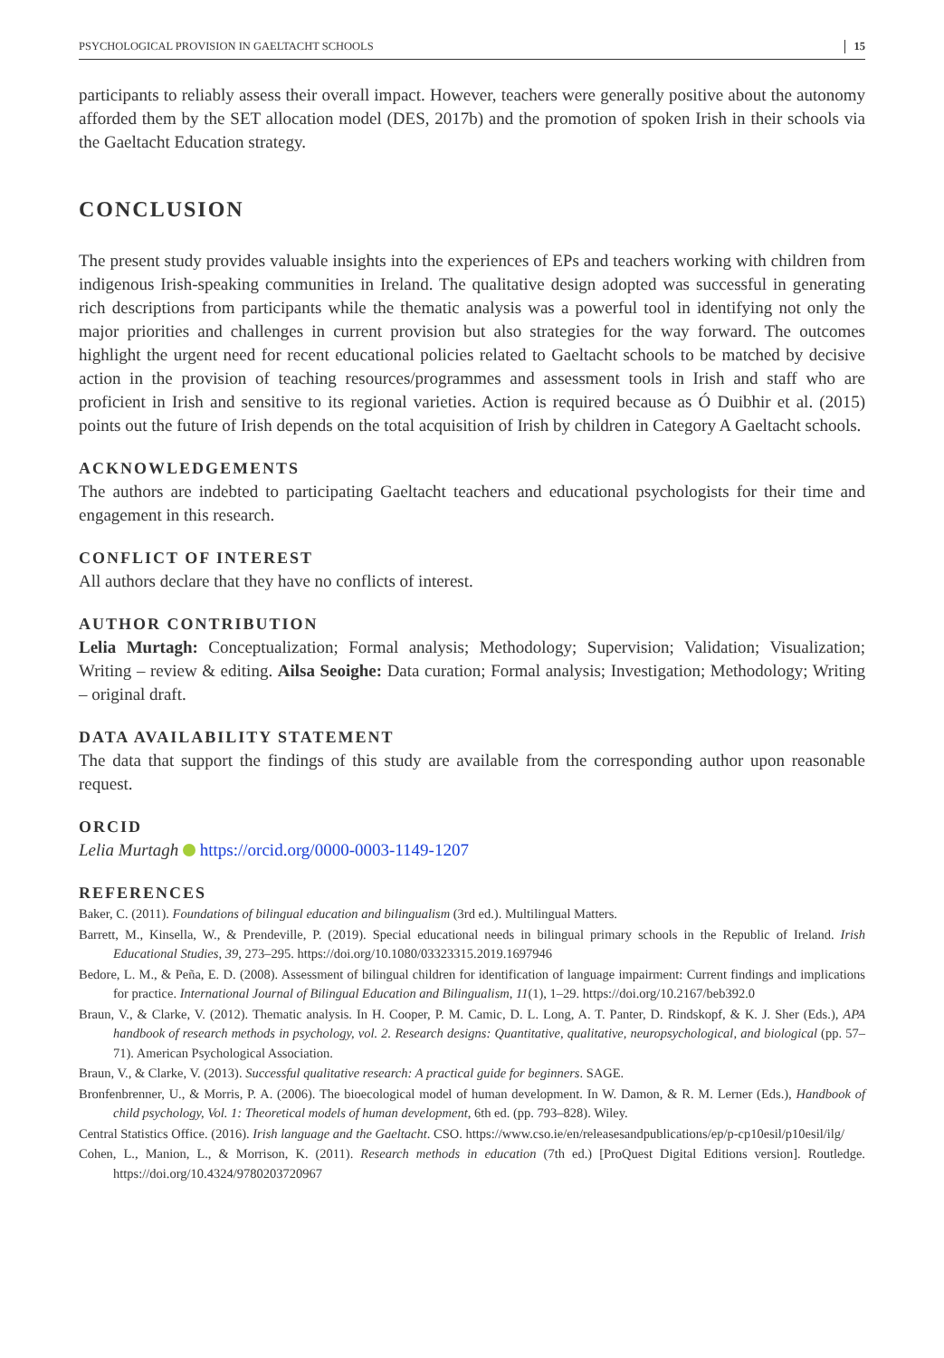PSYCHOLOGICAL PROVISION IN GAELTACHT SCHOOLS 15
participants to reliably assess their overall impact. However, teachers were generally positive about the autonomy afforded them by the SET allocation model (DES, 2017b) and the promotion of spoken Irish in their schools via the Gaeltacht Education strategy.
CONCLUSION
The present study provides valuable insights into the experiences of EPs and teachers working with children from indigenous Irish-speaking communities in Ireland. The qualitative design adopted was successful in generating rich descriptions from participants while the thematic analysis was a powerful tool in identifying not only the major priorities and challenges in current provision but also strategies for the way forward. The outcomes highlight the urgent need for recent educational policies related to Gaeltacht schools to be matched by decisive action in the provision of teaching resources/programmes and assessment tools in Irish and staff who are proficient in Irish and sensitive to its regional varieties. Action is required because as Ó Duibhir et al. (2015) points out the future of Irish depends on the total acquisition of Irish by children in Category A Gaeltacht schools.
ACKNOWLEDGEMENTS
The authors are indebted to participating Gaeltacht teachers and educational psychologists for their time and engagement in this research.
CONFLICT OF INTEREST
All authors declare that they have no conflicts of interest.
AUTHOR CONTRIBUTION
Lelia Murtagh: Conceptualization; Formal analysis; Methodology; Supervision; Validation; Visualization; Writing – review & editing. Ailsa Seoighe: Data curation; Formal analysis; Investigation; Methodology; Writing – original draft.
DATA AVAILABILITY STATEMENT
The data that support the findings of this study are available from the corresponding author upon reasonable request.
ORCID
Lelia Murtagh https://orcid.org/0000-0003-1149-1207
REFERENCES
Baker, C. (2011). Foundations of bilingual education and bilingualism (3rd ed.). Multilingual Matters.
Barrett, M., Kinsella, W., & Prendeville, P. (2019). Special educational needs in bilingual primary schools in the Republic of Ireland. Irish Educational Studies, 39, 273–295. https://doi.org/10.1080/03323315.2019.1697946
Bedore, L. M., & Peña, E. D. (2008). Assessment of bilingual children for identification of language impairment: Current findings and implications for practice. International Journal of Bilingual Education and Bilingualism, 11(1), 1–29. https://doi.org/10.2167/beb392.0
Braun, V., & Clarke, V. (2012). Thematic analysis. In H. Cooper, P. M. Camic, D. L. Long, A. T. Panter, D. Rindskopf, & K. J. Sher (Eds.), APA handbook of research methods in psychology, vol. 2. Research designs: Quantitative, qualitative, neuropsychological, and biological (pp. 57–71). American Psychological Association.
Braun, V., & Clarke, V. (2013). Successful qualitative research: A practical guide for beginners. SAGE.
Bronfenbrenner, U., & Morris, P. A. (2006). The bioecological model of human development. In W. Damon, & R. M. Lerner (Eds.), Handbook of child psychology, Vol. 1: Theoretical models of human development, 6th ed. (pp. 793–828). Wiley.
Central Statistics Office. (2016). Irish language and the Gaeltacht. CSO. https://www.cso.ie/en/releasesandpublications/ep/p-cp10esil/p10esil/ilg/
Cohen, L., Manion, L., & Morrison, K. (2011). Research methods in education (7th ed.) [ProQuest Digital Editions version]. Routledge. https://doi.org/10.4324/9780203720967